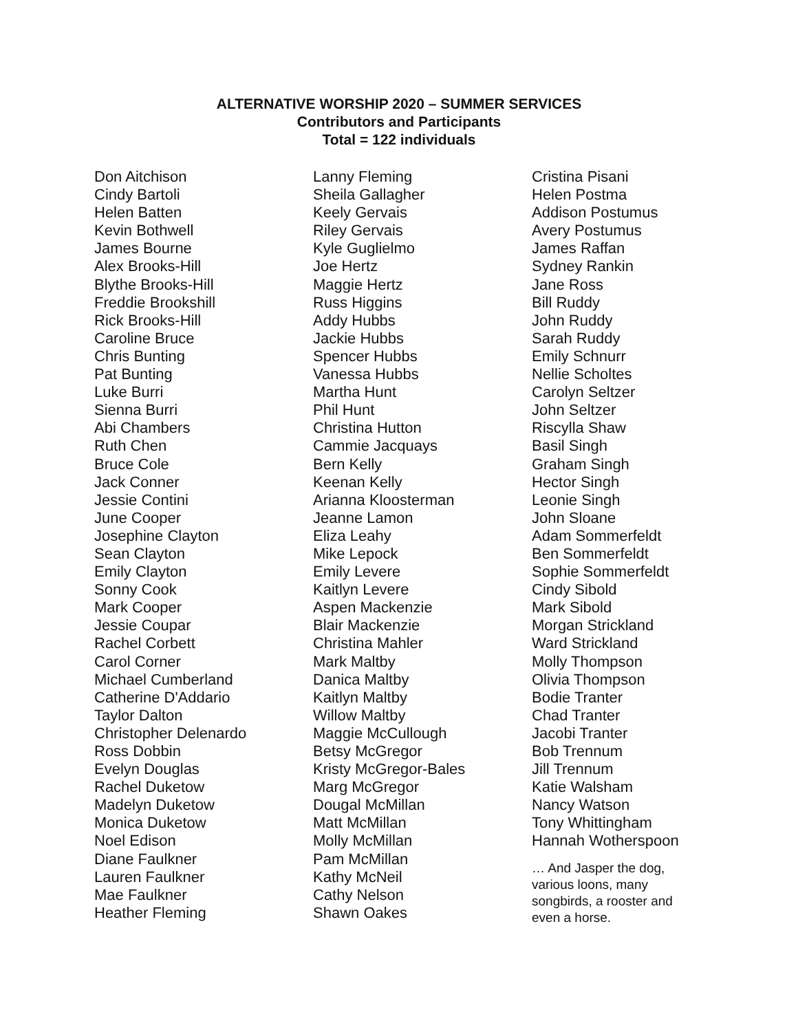ALTERNATIVE WORSHIP 2020 – SUMMER SERVICES
Contributors and Participants
Total = 122 individuals
Don Aitchison
Cindy Bartoli
Helen Batten
Kevin Bothwell
James Bourne
Alex Brooks-Hill
Blythe Brooks-Hill
Freddie Brookshill
Rick Brooks-Hill
Caroline Bruce
Chris Bunting
Pat Bunting
Luke Burri
Sienna Burri
Abi Chambers
Ruth Chen
Bruce Cole
Jack Conner
Jessie Contini
June Cooper
Josephine Clayton
Sean Clayton
Emily Clayton
Sonny Cook
Mark Cooper
Jessie Coupar
Rachel Corbett
Carol Corner
Michael Cumberland
Catherine D'Addario
Taylor Dalton
Christopher Delenardo
Ross Dobbin
Evelyn Douglas
Rachel Duketow
Madelyn Duketow
Monica Duketow
Noel Edison
Diane Faulkner
Lauren Faulkner
Mae Faulkner
Heather Fleming
Lanny Fleming
Sheila Gallagher
Keely Gervais
Riley Gervais
Kyle Guglielmo
Joe Hertz
Maggie Hertz
Russ Higgins
Addy Hubbs
Jackie Hubbs
Spencer Hubbs
Vanessa Hubbs
Martha Hunt
Phil Hunt
Christina Hutton
Cammie Jacquays
Bern Kelly
Keenan Kelly
Arianna Kloosterman
Jeanne Lamon
Eliza Leahy
Mike Lepock
Emily Levere
Kaitlyn Levere
Aspen Mackenzie
Blair Mackenzie
Christina Mahler
Mark Maltby
Danica Maltby
Kaitlyn Maltby
Willow Maltby
Maggie McCullough
Betsy McGregor
Kristy McGregor-Bales
Marg McGregor
Dougal McMillan
Matt McMillan
Molly McMillan
Pam McMillan
Kathy McNeil
Cathy Nelson
Shawn Oakes
Cristina Pisani
Helen Postma
Addison Postumus
Avery Postumus
James Raffan
Sydney Rankin
Jane Ross
Bill Ruddy
John Ruddy
Sarah Ruddy
Emily Schnurr
Nellie Scholtes
Carolyn Seltzer
John Seltzer
Riscylla Shaw
Basil Singh
Graham Singh
Hector Singh
Leonie Singh
John Sloane
Adam Sommerfeldt
Ben Sommerfeldt
Sophie Sommerfeldt
Cindy Sibold
Mark Sibold
Morgan Strickland
Ward Strickland
Molly Thompson
Olivia Thompson
Bodie Tranter
Chad Tranter
Jacobi Tranter
Bob Trennum
Jill Trennum
Katie Walsham
Nancy Watson
Tony Whittingham
Hannah Wotherspoon
… And Jasper the dog, various loons, many songbirds, a rooster and even a horse.